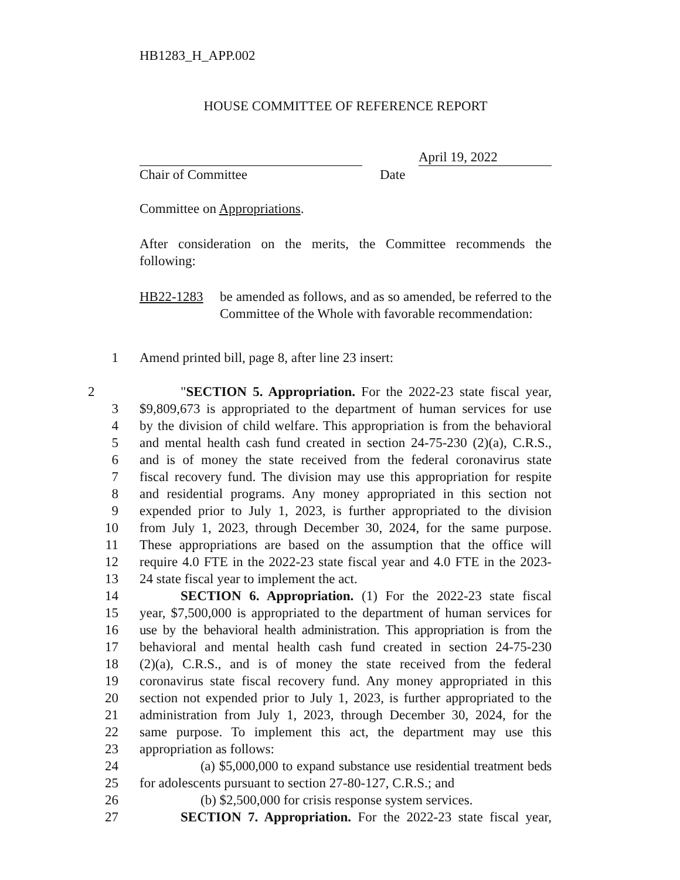HB1283_H_APP.002
HOUSE COMMITTEE OF REFERENCE REPORT
April 19, 2022
Chair of Committee Date
Committee on Appropriations.
After consideration on the merits, the Committee recommends the following:
HB22-1283 be amended as follows, and as so amended, be referred to the Committee of the Whole with favorable recommendation:
1 Amend printed bill, page 8, after line 23 insert:
2 "SECTION 5. Appropriation. For the 2022-23 state fiscal year,
3 $9,809,673 is appropriated to the department of human services for use
4 by the division of child welfare. This appropriation is from the behavioral
5 and mental health cash fund created in section 24-75-230 (2)(a), C.R.S.,
6 and is of money the state received from the federal coronavirus state
7 fiscal recovery fund. The division may use this appropriation for respite
8 and residential programs. Any money appropriated in this section not
9 expended prior to July 1, 2023, is further appropriated to the division
10 from July 1, 2023, through December 30, 2024, for the same purpose.
11 These appropriations are based on the assumption that the office will
12 require 4.0 FTE in the 2022-23 state fiscal year and 4.0 FTE in the 2023-
13 24 state fiscal year to implement the act.
14 SECTION 6. Appropriation. (1) For the 2022-23 state fiscal
15 year, $7,500,000 is appropriated to the department of human services for
16 use by the behavioral health administration. This appropriation is from the
17 behavioral and mental health cash fund created in section 24-75-230
18 (2)(a), C.R.S., and is of money the state received from the federal
19 coronavirus state fiscal recovery fund. Any money appropriated in this
20 section not expended prior to July 1, 2023, is further appropriated to the
21 administration from July 1, 2023, through December 30, 2024, for the
22 same purpose. To implement this act, the department may use this
23 appropriation as follows:
24 (a) $5,000,000 to expand substance use residential treatment beds
25 for adolescents pursuant to section 27-80-127, C.R.S.; and
26 (b) $2,500,000 for crisis response system services.
27 SECTION 7. Appropriation. For the 2022-23 state fiscal year,